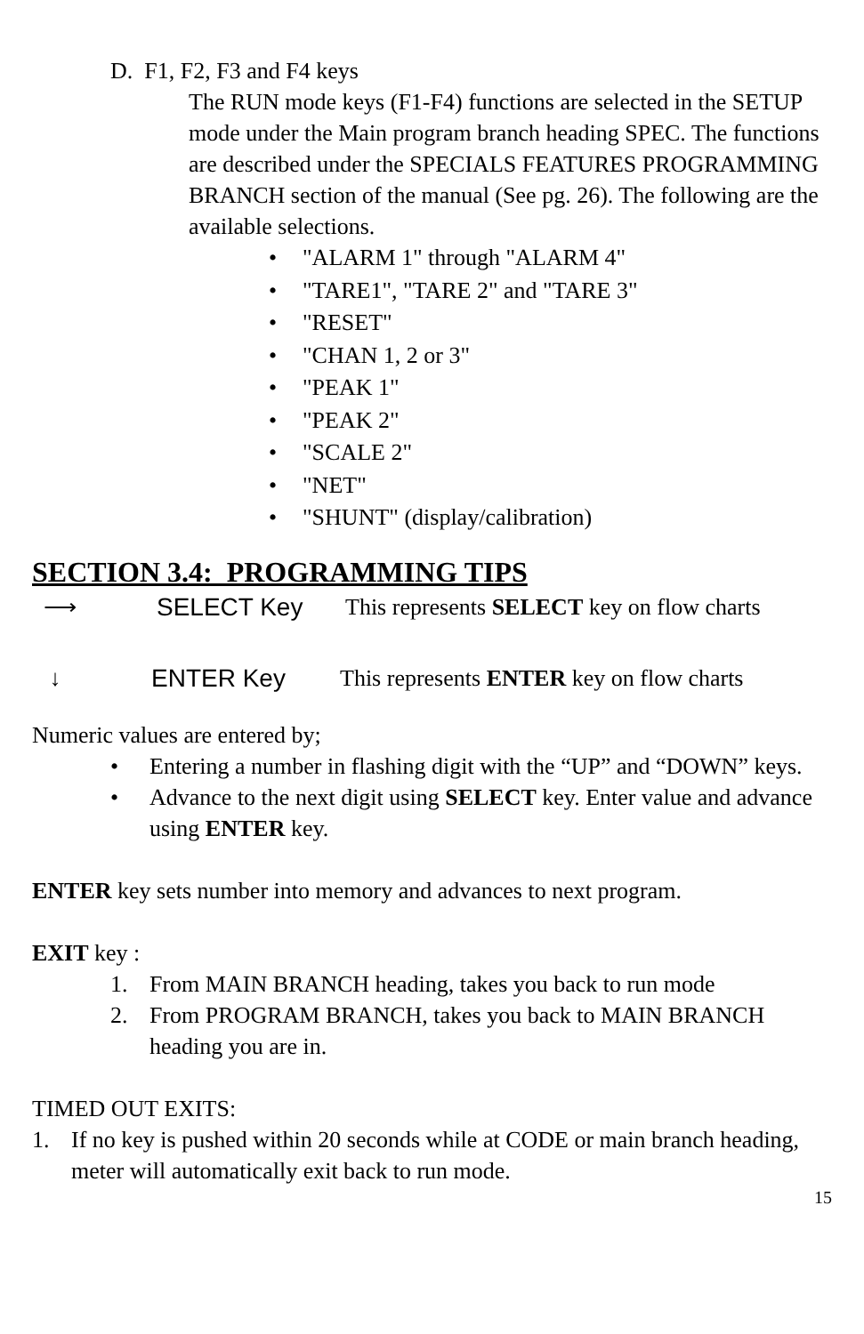D. F1, F2, F3 and F4 keys
The RUN mode keys (F1-F4) functions are selected in the SETUP mode under the Main program branch heading SPEC. The functions are described under the SPECIALS FEATURES PROGRAMMING BRANCH section of the manual (See pg. 26). The following are the available selections.
• "ALARM 1" through "ALARM 4"
• "TARE1", "TARE 2" and "TARE 3"
• "RESET"
• "CHAN 1, 2 or 3"
• "PEAK 1"
• "PEAK 2"
• "SCALE 2"
• "NET"
• "SHUNT" (display/calibration)
SECTION 3.4: PROGRAMMING TIPS
⟶ SELECT Key This represents SELECT key on flow charts
↓ ENTER Key This represents ENTER key on flow charts
Numeric values are entered by;
• Entering a number in flashing digit with the “UP” and “DOWN” keys.
• Advance to the next digit using SELECT key. Enter value and advance using ENTER key.
ENTER key sets number into memory and advances to next program.
EXIT key :
1. From MAIN BRANCH heading, takes you back to run mode
2. From PROGRAM BRANCH, takes you back to MAIN BRANCH heading you are in.
TIMED OUT EXITS:
1. If no key is pushed within 20 seconds while at CODE or main branch heading, meter will automatically exit back to run mode.
15